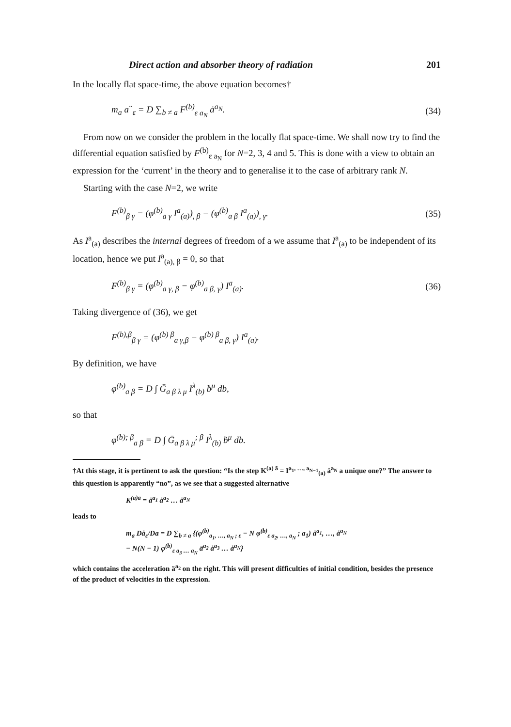Direct action and absorber theory of radiation 201
In the locally flat space-time, the above equation becomes†
m<sub>a</sub> a<sup>··</sup><sub>ε</sub> = D ∑<sub>b ≠ a</sub> F<sup>(b)</sup><sub>ε a<sub>N</sub></sub> ȧ<sup>a<sub>N</sub></sup>. (34)
From now on we consider the problem in the locally flat space-time. We shall now try to find the differential equation satisfied by F<sup>(b)</sup><sub>ε a<sub>N</sub></sub> for N=2, 3, 4 and 5. This is done with a view to obtain an expression for the ‘current’ in the theory and to generalise it to the case of arbitrary rank N.
Starting with the case N=2, we write
F<sup>(b)</sup><sub>β γ</sub> = (φ<sup>(b)</sup><sub>a γ</sub> I<sup>a</sup><sub>(a)</sub>)<sub>, β</sub> − (φ<sup>(b)</sup><sub>a β</sub> I<sup>a</sup><sub>(a)</sub>)<sub>, γ</sub>. (35)
As I<sup>a</sup><sub>(a)</sub> describes the internal degrees of freedom of a we assume that I<sup>a</sup><sub>(a)</sub> to be independent of its location, hence we put I<sup>a</sup><sub>(a), β</sub> = 0, so that
F<sup>(b)</sup><sub>β γ</sub> = (φ<sup>(b)</sup><sub>a γ, β</sub> − φ<sup>(b)</sup><sub>a β, γ</sub>) I<sup>a</sup><sub>(a)</sub>. (36)
Taking divergence of (36), we get
F<sup>(b),β</sup><sub>β γ</sub> = (φ<sup>(b) β</sup><sub>a γ,β</sub> − φ<sup>(b) β</sup><sub>a β, γ</sub>) I<sup>a</sup><sub>(a)</sub>.
By definition, we have
φ<sup>(b)</sup><sub>a β</sub> = D ∫ Ḡ<sub>a β λ μ</sub> I<sup>λ</sup><sub>(b)</sub> ḃ<sup>μ</sup> db,
so that
φ<sup>(b); β</sup><sub>a β</sub> = D ∫ Ḡ<sub>a β λ μ</sub><sup>; β</sup> I<sup>λ</sup><sub>(b)</sub> ḃ<sup>μ</sup> db.
†At this stage, it is pertinent to ask the question: “Is the step K<sup>(a) ā</sup> = I<sup>a<sub>1</sub>, …, a<sub>N−1</sub></sup><sub>(a)</sub> ȧ<sup>a<sub>N</sub></sup> a unique one?” The answer to this question is apparently “no”, as we see that a suggested alternative
K<sup>(a)ā</sup> = ȧ<sup>a<sub>1</sub></sup> ȧ<sup>a<sub>2</sub></sup> … ȧ<sup>a<sub>N</sub></sup>
leads to
m<sub>a</sub> Dȧ<sub>ε</sub>/Da = D ∑<sub>b ≠ a</sub> {(φ<sup>(b)</sup><sub>a<sub>1</sub>, …, a<sub>N</sub> ; ε</sub> − N φ<sup>(b)</sup><sub>ε a<sub>2</sub>, …, a<sub>N</sub></sub> ; a<sub>1</sub>) ȧ<sup>a<sub>1</sub></sup>, …, ȧ<sup>a<sub>N</sub></sup>
− N(N − 1) φ<sup>(b)</sup><sub>ε a<sub>3</sub> … a<sub>N</sub></sub> ä<sup>a<sub>2</sub></sup> ȧ<sup>a<sub>3</sub></sup> … ȧ<sup>a<sub>N</sub></sup>}
which contains the acceleration ä<sup>a<sub>2</sub></sup> on the right. This will present difficulties of initial condition, besides the presence of the product of velocities in the expression.